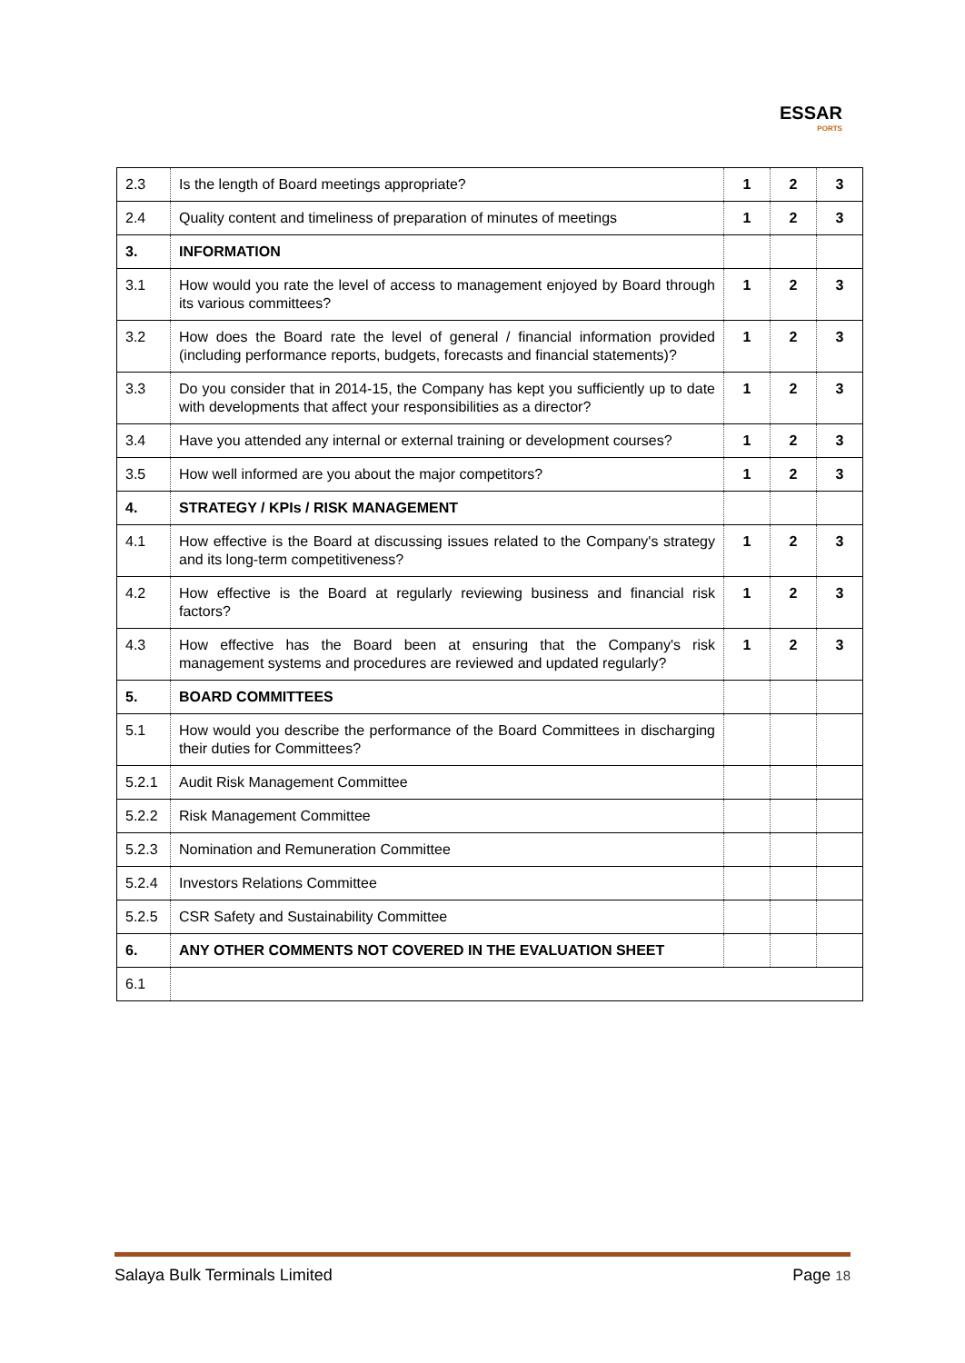ESSAR
PORTS
| 2.3 | Is the length of Board meetings appropriate? | 1 | 2 | 3 |
| 2.4 | Quality content and timeliness of preparation of minutes of meetings | 1 | 2 | 3 |
| 3. | INFORMATION | | | |
| 3.1 | How would you rate the level of access to management enjoyed by Board through its various committees? | 1 | 2 | 3 |
| 3.2 | How does the Board rate the level of general / financial information provided (including performance reports, budgets, forecasts and financial statements)? | 1 | 2 | 3 |
| 3.3 | Do you consider that in 2014-15, the Company has kept you sufficiently up to date with developments that affect your responsibilities as a director? | 1 | 2 | 3 |
| 3.4 | Have you attended any internal or external training or development courses? | 1 | 2 | 3 |
| 3.5 | How well informed are you about the major competitors? | 1 | 2 | 3 |
| 4. | STRATEGY / KPIs / RISK MANAGEMENT | | | |
| 4.1 | How effective is the Board at discussing issues related to the Company's strategy and its long-term competitiveness? | 1 | 2 | 3 |
| 4.2 | How effective is the Board at regularly reviewing business and financial risk factors? | 1 | 2 | 3 |
| 4.3 | How effective has the Board been at ensuring that the Company's risk management systems and procedures are reviewed and updated regularly? | 1 | 2 | 3 |
| 5. | BOARD COMMITTEES | | | |
| 5.1 | How would you describe the performance of the Board Committees in discharging their duties for Committees? | | | |
| 5.2.1 | Audit Risk Management Committee | | | |
| 5.2.2 | Risk Management Committee | | | |
| 5.2.3 | Nomination and Remuneration Committee | | | |
| 5.2.4 | Investors Relations Committee | | | |
| 5.2.5 | CSR Safety and Sustainability Committee | | | |
| 6. | ANY OTHER COMMENTS NOT COVERED IN THE EVALUATION SHEET | | | |
| 6.1 | | | | |
Salaya Bulk Terminals Limited Page 18